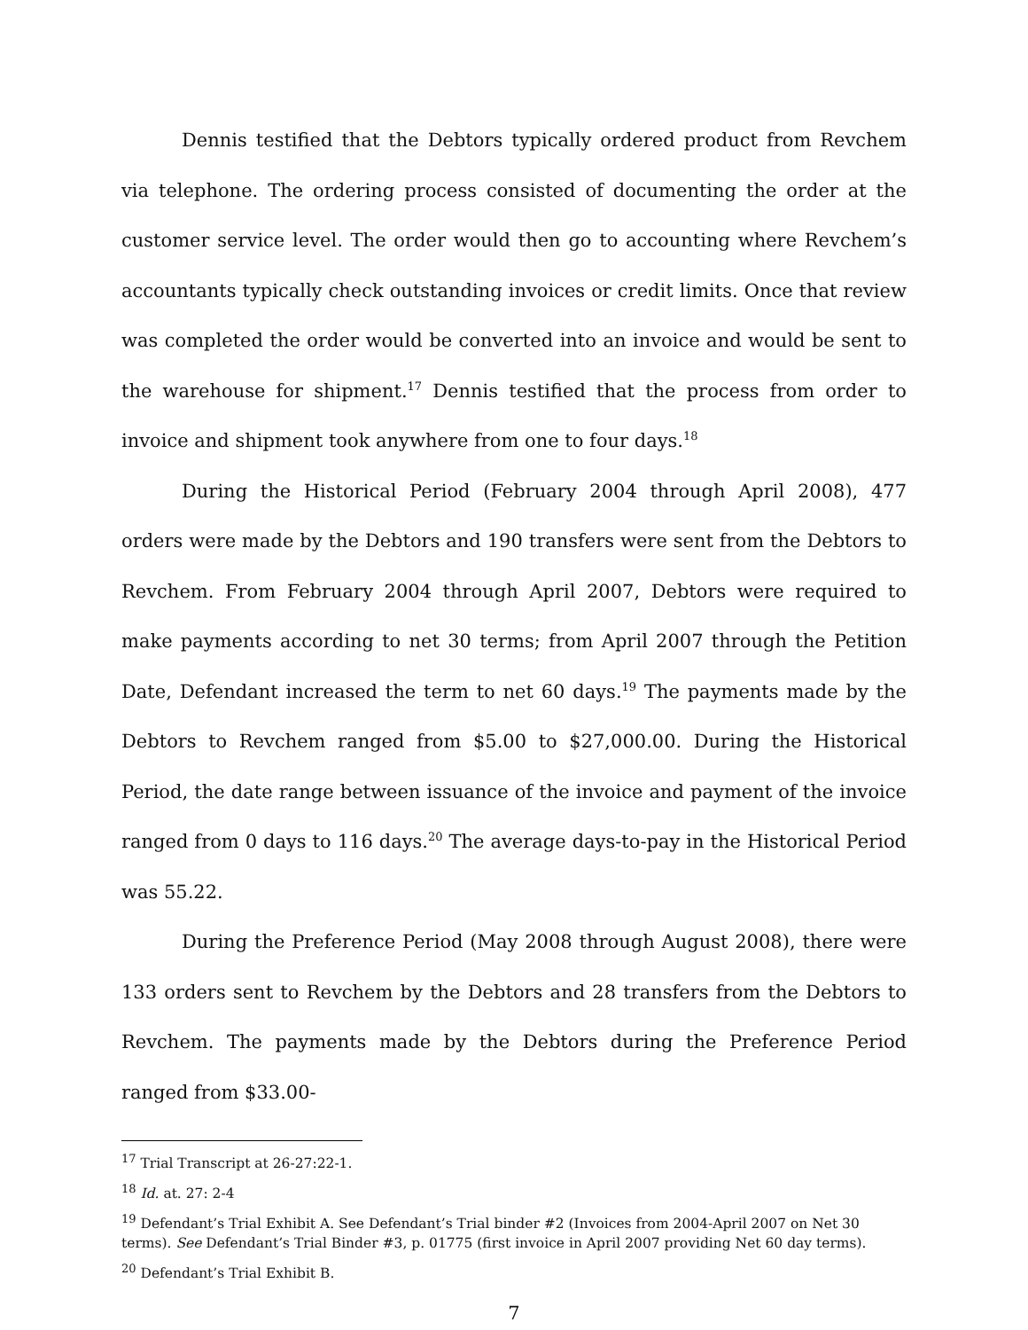Dennis testified that the Debtors typically ordered product from Revchem via telephone. The ordering process consisted of documenting the order at the customer service level. The order would then go to accounting where Revchem’s accountants typically check outstanding invoices or credit limits. Once that review was completed the order would be converted into an invoice and would be sent to the warehouse for shipment.<sup>17</sup> Dennis testified that the process from order to invoice and shipment took anywhere from one to four days.<sup>18</sup>
During the Historical Period (February 2004 through April 2008), 477 orders were made by the Debtors and 190 transfers were sent from the Debtors to Revchem. From February 2004 through April 2007, Debtors were required to make payments according to net 30 terms; from April 2007 through the Petition Date, Defendant increased the term to net 60 days.<sup>19</sup> The payments made by the Debtors to Revchem ranged from $5.00 to $27,000.00. During the Historical Period, the date range between issuance of the invoice and payment of the invoice ranged from 0 days to 116 days.<sup>20</sup> The average days-to-pay in the Historical Period was 55.22.
During the Preference Period (May 2008 through August 2008), there were 133 orders sent to Revchem by the Debtors and 28 transfers from the Debtors to Revchem. The payments made by the Debtors during the Preference Period ranged from $33.00-
<sup>17</sup> Trial Transcript at 26-27:22-1.
<sup>18</sup> Id. at. 27: 2-4
<sup>19</sup> Defendant’s Trial Exhibit A. See Defendant’s Trial binder #2 (Invoices from 2004-April 2007 on Net 30 terms). See Defendant’s Trial Binder #3, p. 01775 (first invoice in April 2007 providing Net 60 day terms).
<sup>20</sup> Defendant’s Trial Exhibit B.
7